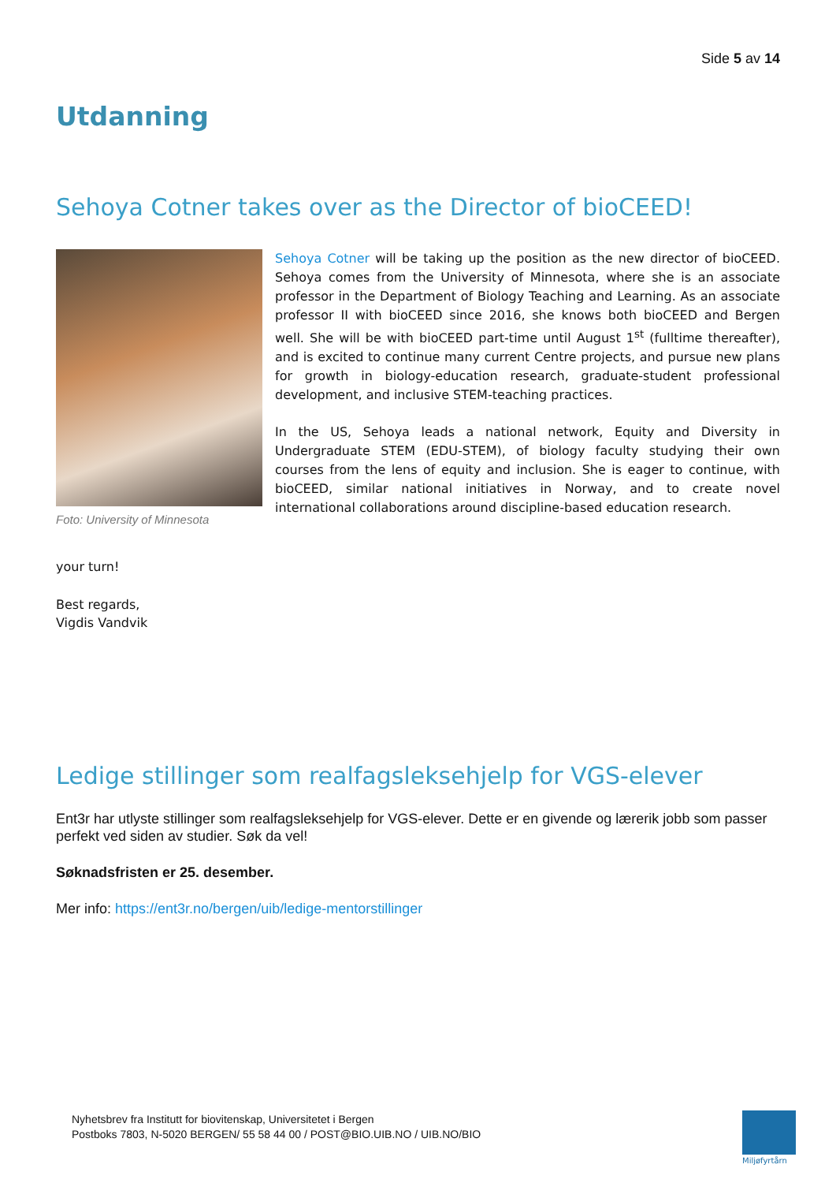Side 5 av 14
Utdanning
Sehoya Cotner takes over as the Director of bioCEED!
Foto: University of Minnesota
Sehoya Cotner will be taking up the position as the new director of bioCEED. Sehoya comes from the University of Minnesota, where she is an associate professor in the Department of Biology Teaching and Learning. As an associate professor II with bioCEED since 2016, she knows both bioCEED and Bergen well. She will be with bioCEED part-time until August 1<sup>st</sup> (fulltime thereafter), and is excited to continue many current Centre projects, and pursue new plans for growth in biology-education research, graduate-student professional development, and inclusive STEM-teaching practices.
In the US, Sehoya leads a national network, Equity and Diversity in Undergraduate STEM (EDU-STEM), of biology faculty studying their own courses from the lens of equity and inclusion. She is eager to continue, with bioCEED, similar national initiatives in Norway, and to create novel international collaborations around discipline-based education research.
your turn!
Best regards,
Vigdis Vandvik
Ledige stillinger som realfagsleksehjelp for VGS-elever
Ent3r har utlyste stillinger som realfagsleksehjelp for VGS-elever. Dette er en givende og lærerik jobb som passer perfekt ved siden av studier. Søk da vel!
Søknadsfristen er 25. desember.
Mer info: https://ent3r.no/bergen/uib/ledige-mentorstillinger
Nyhetsbrev fra Institutt for biovitenskap, Universitetet i Bergen
Postboks 7803, N-5020 BERGEN/ 55 58 44 00 / POST@BIO.UIB.NO / UIB.NO/BIO
Miljøfyrtårn